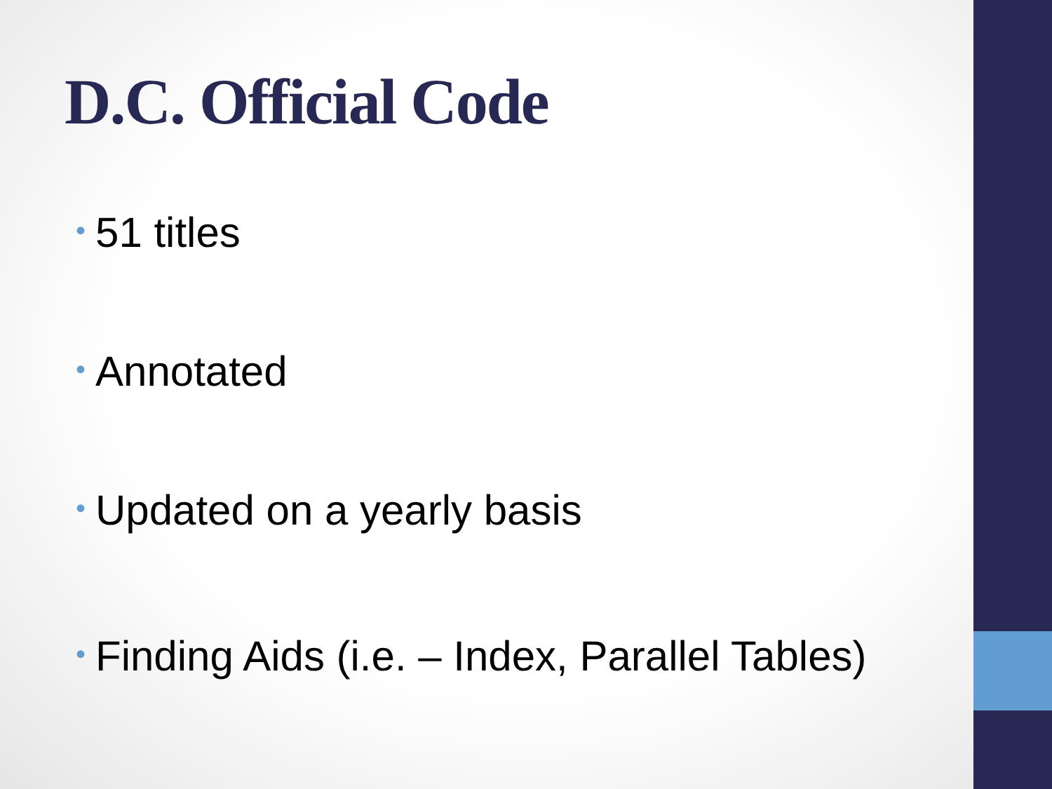D.C. Official Code
• 51 titles
• Annotated
• Updated on a yearly basis
• Finding Aids (i.e. – Index, Parallel Tables)